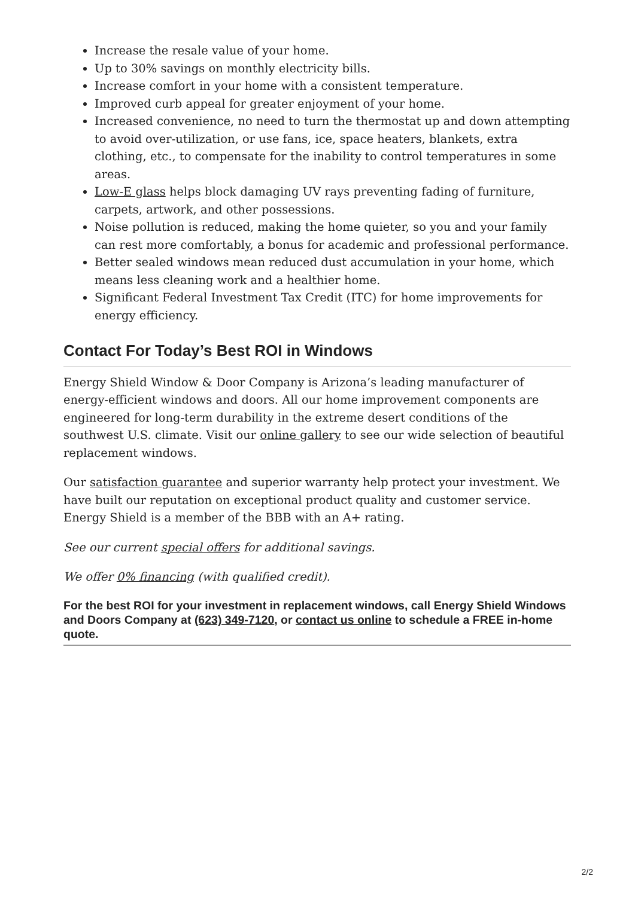Increase the resale value of your home.
Up to 30% savings on monthly electricity bills.
Increase comfort in your home with a consistent temperature.
Improved curb appeal for greater enjoyment of your home.
Increased convenience, no need to turn the thermostat up and down attempting to avoid over-utilization, or use fans, ice, space heaters, blankets, extra clothing, etc., to compensate for the inability to control temperatures in some areas.
Low-E glass helps block damaging UV rays preventing fading of furniture, carpets, artwork, and other possessions.
Noise pollution is reduced, making the home quieter, so you and your family can rest more comfortably, a bonus for academic and professional performance.
Better sealed windows mean reduced dust accumulation in your home, which means less cleaning work and a healthier home.
Significant Federal Investment Tax Credit (ITC) for home improvements for energy efficiency.
Contact For Today’s Best ROI in Windows
Energy Shield Window & Door Company is Arizona’s leading manufacturer of energy-efficient windows and doors. All our home improvement components are engineered for long-term durability in the extreme desert conditions of the southwest U.S. climate. Visit our online gallery to see our wide selection of beautiful replacement windows.
Our satisfaction guarantee and superior warranty help protect your investment. We have built our reputation on exceptional product quality and customer service. Energy Shield is a member of the BBB with an A+ rating.
See our current special offers for additional savings.
We offer 0% financing (with qualified credit).
For the best ROI for your investment in replacement windows, call Energy Shield Windows and Doors Company at (623) 349-7120, or contact us online to schedule a FREE in-home quote.
2/2